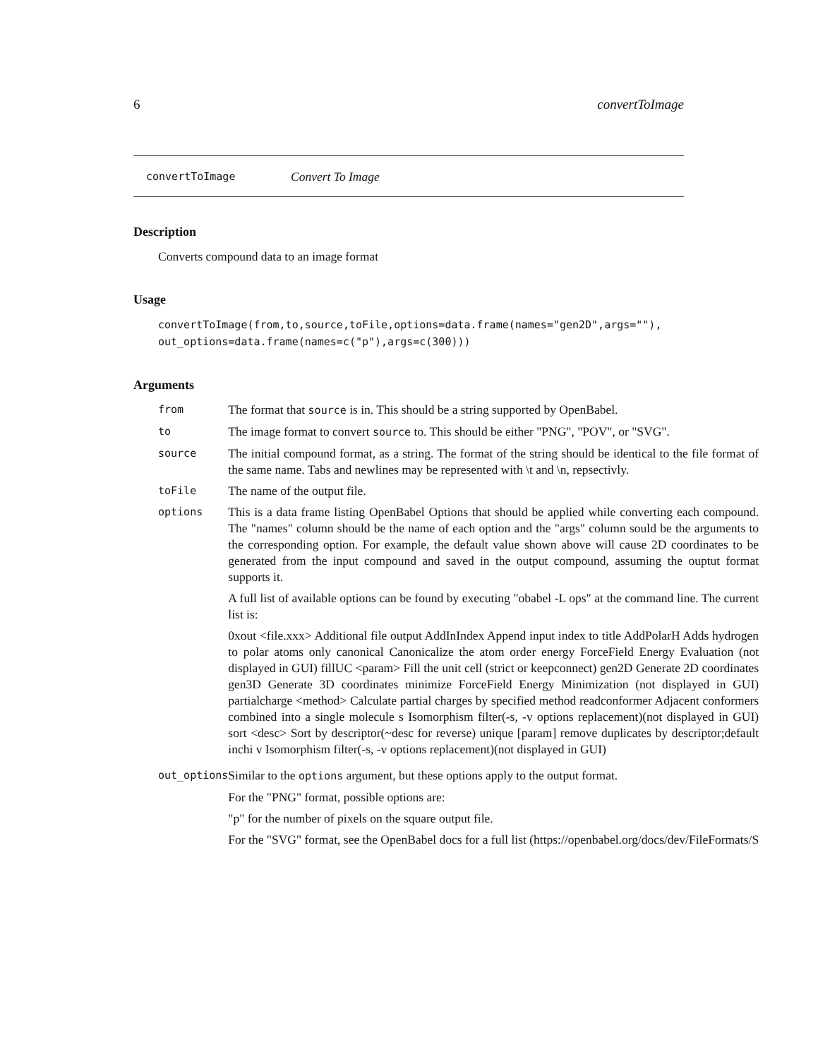6 convertToImage
convertToImage Convert To Image
Description
Converts compound data to an image format
Usage
convertToImage(from,to,source,toFile,options=data.frame(names="gen2D",args=""),
out_options=data.frame(names=c("p"),args=c(300)))
Arguments
| from | The format that source is in. This should be a string supported by OpenBabel. |
| to | The image format to convert source to. This should be either "PNG", "POV", or "SVG". |
| source | The initial compound format, as a string. The format of the string should be identical to the file format of the same name. Tabs and newlines may be represented with \t and \n, repsectivly. |
| toFile | The name of the output file. |
| options | This is a data frame listing OpenBabel Options that should be applied while converting each compound. The "names" column should be the name of each option and the "args" column sould be the arguments to the corresponding option. For example, the default value shown above will cause 2D coordinates to be generated from the input compound and saved in the output compound, assuming the ouptut format supports it. A full list of available options can be found by executing "obabel -L ops" at the command line. The current list is: 0xout <file.xxx> Additional file output AddInIndex Append input index to title AddPolarH Adds hydrogen to polar atoms only canonical Canonicalize the atom order energy ForceField Energy Evaluation (not displayed in GUI) fillUC <param> Fill the unit cell (strict or keepconnect) gen2D Generate 2D coordinates gen3D Generate 3D coordinates minimize ForceField Energy Minimization (not displayed in GUI) partialcharge <method> Calculate partial charges by specified method readconformer Adjacent conformers combined into a single molecule s Isomorphism filter(-s, -v options replacement)(not displayed in GUI) sort <desc> Sort by descriptor(~desc for reverse) unique [param] remove duplicates by descriptor;default inchi v Isomorphism filter(-s, -v options replacement)(not displayed in GUI) |
| out_options | Similar to the options argument, but these options apply to the output format. For the "PNG" format, possible options are: "p" for the number of pixels on the square output file. For the "SVG" format, see the OpenBabel docs for a full list (https://openbabel.org/docs/dev/FileFormats/S |